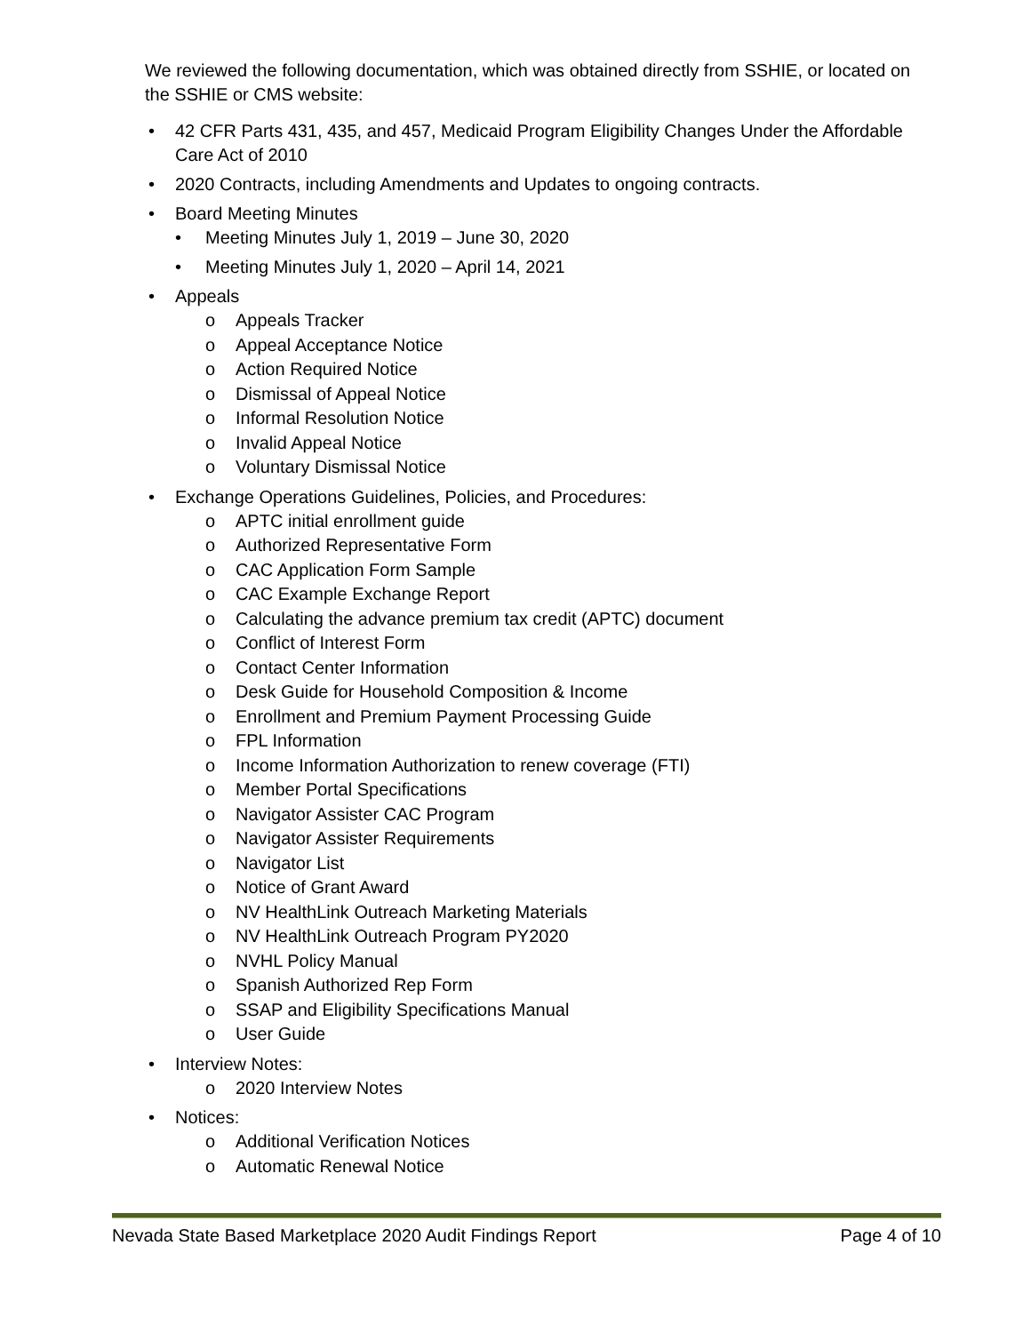We reviewed the following documentation, which was obtained directly from SSHIE, or located on the SSHIE or CMS website:
• 42 CFR Parts 431, 435, and 457, Medicaid Program Eligibility Changes Under the Affordable Care Act of 2010
• 2020 Contracts, including Amendments and Updates to ongoing contracts.
• Board Meeting Minutes
• Meeting Minutes July 1, 2019 – June 30, 2020
• Meeting Minutes July 1, 2020 – April 14, 2021
• Appeals
o Appeals Tracker
o Appeal Acceptance Notice
o Action Required Notice
o Dismissal of Appeal Notice
o Informal Resolution Notice
o Invalid Appeal Notice
o Voluntary Dismissal Notice
• Exchange Operations Guidelines, Policies, and Procedures:
o APTC initial enrollment guide
o Authorized Representative Form
o CAC Application Form Sample
o CAC Example Exchange Report
o Calculating the advance premium tax credit (APTC) document
o Conflict of Interest Form
o Contact Center Information
o Desk Guide for Household Composition & Income
o Enrollment and Premium Payment Processing Guide
o FPL Information
o Income Information Authorization to renew coverage (FTI)
o Member Portal Specifications
o Navigator Assister CAC Program
o Navigator Assister Requirements
o Navigator List
o Notice of Grant Award
o NV HealthLink Outreach Marketing Materials
o NV HealthLink Outreach Program PY2020
o NVHL Policy Manual
o Spanish Authorized Rep Form
o SSAP and Eligibility Specifications Manual
o User Guide
• Interview Notes:
o 2020 Interview Notes
• Notices:
o Additional Verification Notices
o Automatic Renewal Notice
Nevada State Based Marketplace 2020 Audit Findings Report Page 4 of 10